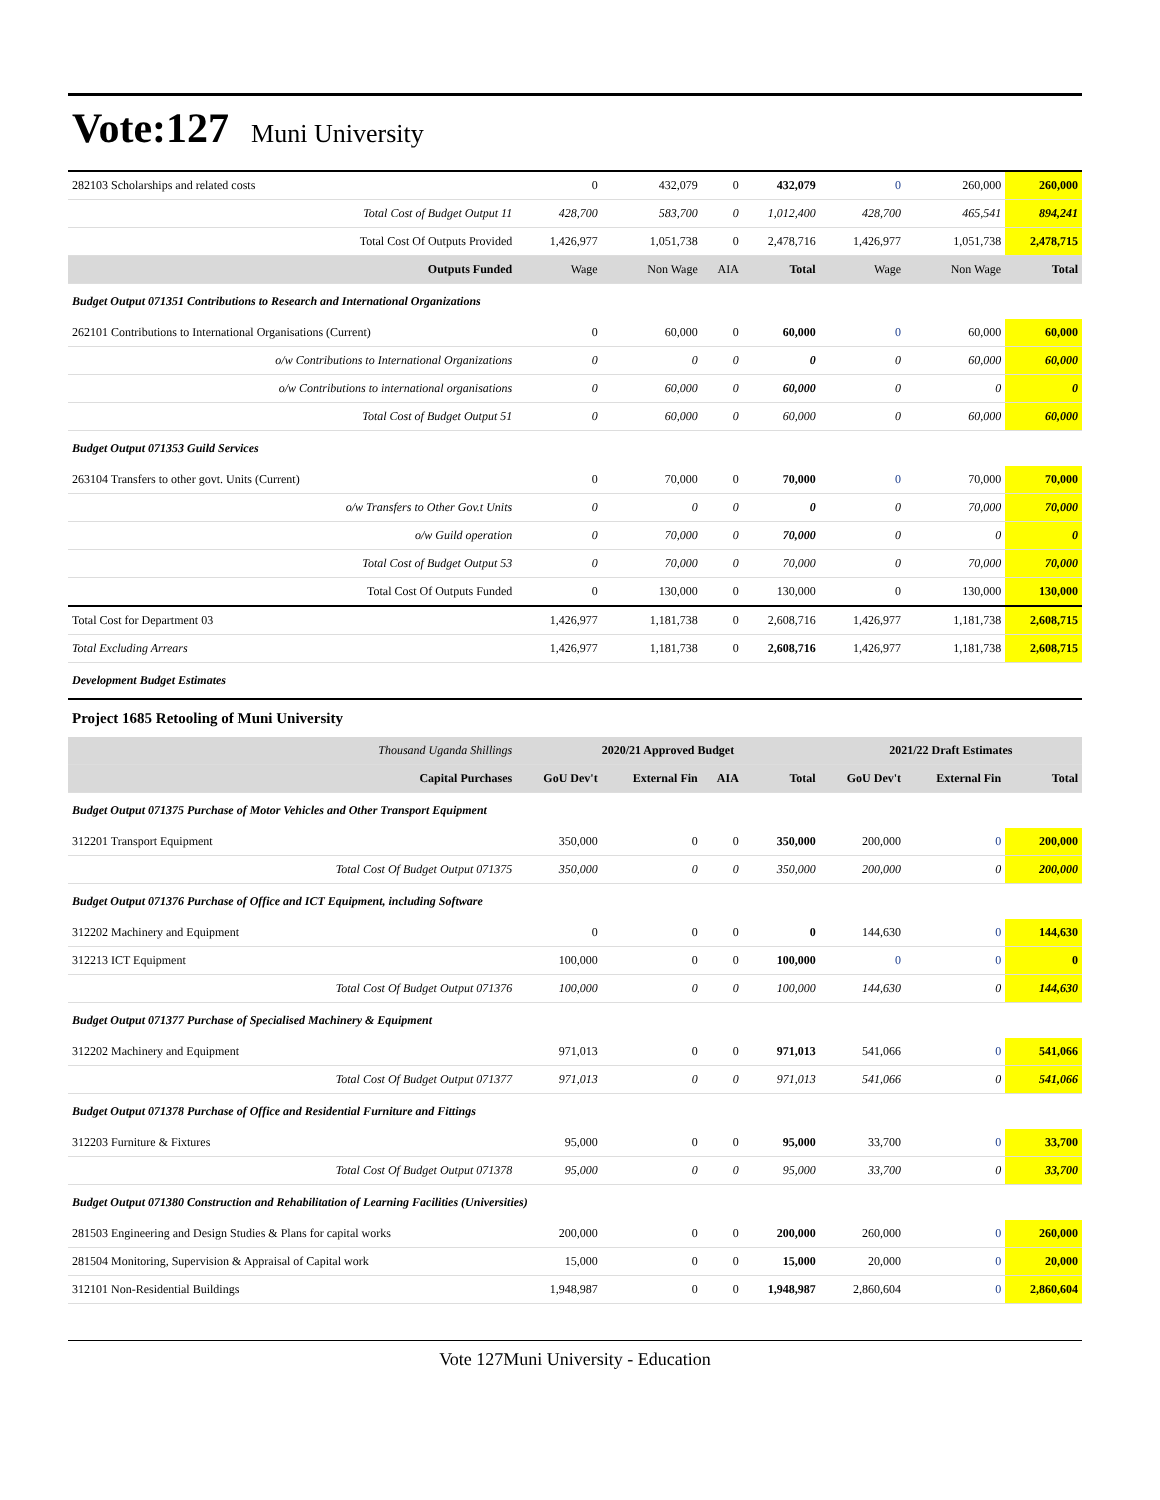Vote:127 Muni University
| 282103 Scholarships and related costs | 0 | 432,079 | 0 | 432,079 | 0 | 260,000 | 260,000 |
| Total Cost of Budget Output 11 | 428,700 | 583,700 | 0 | 1,012,400 | 428,700 | 465,541 | 894,241 |
| Total Cost Of Outputs Provided | 1,426,977 | 1,051,738 | 0 | 2,478,716 | 1,426,977 | 1,051,738 | 2,478,715 |
| Outputs Funded | Wage | Non Wage | AIA | Total | Wage | Non Wage | Total |
| Budget Output 071351 Contributions to Research and International Organizations | | | | | | | |
| 262101 Contributions to International Organisations (Current) | 0 | 60,000 | 0 | 60,000 | 0 | 60,000 | 60,000 |
| o/w Contributions to International Organizations | 0 | 0 | 0 | 0 | 0 | 60,000 | 60,000 |
| o/w Contributions to international organisations | 0 | 60,000 | 0 | 60,000 | 0 | 0 | 0 |
| Total Cost of Budget Output 51 | 0 | 60,000 | 0 | 60,000 | 0 | 60,000 | 60,000 |
| Budget Output 071353 Guild Services | | | | | | | |
| 263104 Transfers to other govt. Units (Current) | 0 | 70,000 | 0 | 70,000 | 0 | 70,000 | 70,000 |
| o/w Transfers to Other Gov.t Units | 0 | 0 | 0 | 0 | 0 | 70,000 | 70,000 |
| o/w Guild operation | 0 | 70,000 | 0 | 70,000 | 0 | 0 | 0 |
| Total Cost of Budget Output 53 | 0 | 70,000 | 0 | 70,000 | 0 | 70,000 | 70,000 |
| Total Cost Of Outputs Funded | 0 | 130,000 | 0 | 130,000 | 0 | 130,000 | 130,000 |
| Total Cost for Department 03 | 1,426,977 | 1,181,738 | 0 | 2,608,716 | 1,426,977 | 1,181,738 | 2,608,715 |
| Total Excluding Arrears | 1,426,977 | 1,181,738 | 0 | 2,608,716 | 1,426,977 | 1,181,738 | 2,608,715 |
| Development Budget Estimates | | | | | | | |
| Project 1685 Retooling of Muni University | | | | | | | |
| Thousand Uganda Shillings | 2020/21 Approved Budget | | | | 2021/22 Draft Estimates | | |
| Capital Purchases | GoU Dev't | External Fin | AIA | Total | GoU Dev't | External Fin | Total |
| Budget Output 071375 Purchase of Motor Vehicles and Other Transport Equipment | | | | | | | |
| 312201 Transport Equipment | 350,000 | 0 | 0 | 350,000 | 200,000 | 0 | 200,000 |
| Total Cost Of Budget Output 071375 | 350,000 | 0 | 0 | 350,000 | 200,000 | 0 | 200,000 |
| Budget Output 071376 Purchase of Office and ICT Equipment, including Software | | | | | | | |
| 312202 Machinery and Equipment | 0 | 0 | 0 | 0 | 144,630 | 0 | 144,630 |
| 312213 ICT Equipment | 100,000 | 0 | 0 | 100,000 | 0 | 0 | 0 |
| Total Cost Of Budget Output 071376 | 100,000 | 0 | 0 | 100,000 | 144,630 | 0 | 144,630 |
| Budget Output 071377 Purchase of Specialised Machinery & Equipment | | | | | | | |
| 312202 Machinery and Equipment | 971,013 | 0 | 0 | 971,013 | 541,066 | 0 | 541,066 |
| Total Cost Of Budget Output 071377 | 971,013 | 0 | 0 | 971,013 | 541,066 | 0 | 541,066 |
| Budget Output 071378 Purchase of Office and Residential Furniture and Fittings | | | | | | | |
| 312203 Furniture & Fixtures | 95,000 | 0 | 0 | 95,000 | 33,700 | 0 | 33,700 |
| Total Cost Of Budget Output 071378 | 95,000 | 0 | 0 | 95,000 | 33,700 | 0 | 33,700 |
| Budget Output 071380 Construction and Rehabilitation of Learning Facilities (Universities) | | | | | | | |
| 281503 Engineering and Design Studies & Plans for capital works | 200,000 | 0 | 0 | 200,000 | 260,000 | 0 | 260,000 |
| 281504 Monitoring, Supervision & Appraisal of Capital work | 15,000 | 0 | 0 | 15,000 | 20,000 | 0 | 20,000 |
| 312101 Non-Residential Buildings | 1,948,987 | 0 | 0 | 1,948,987 | 2,860,604 | 0 | 2,860,604 |
Vote 127Muni University - Education